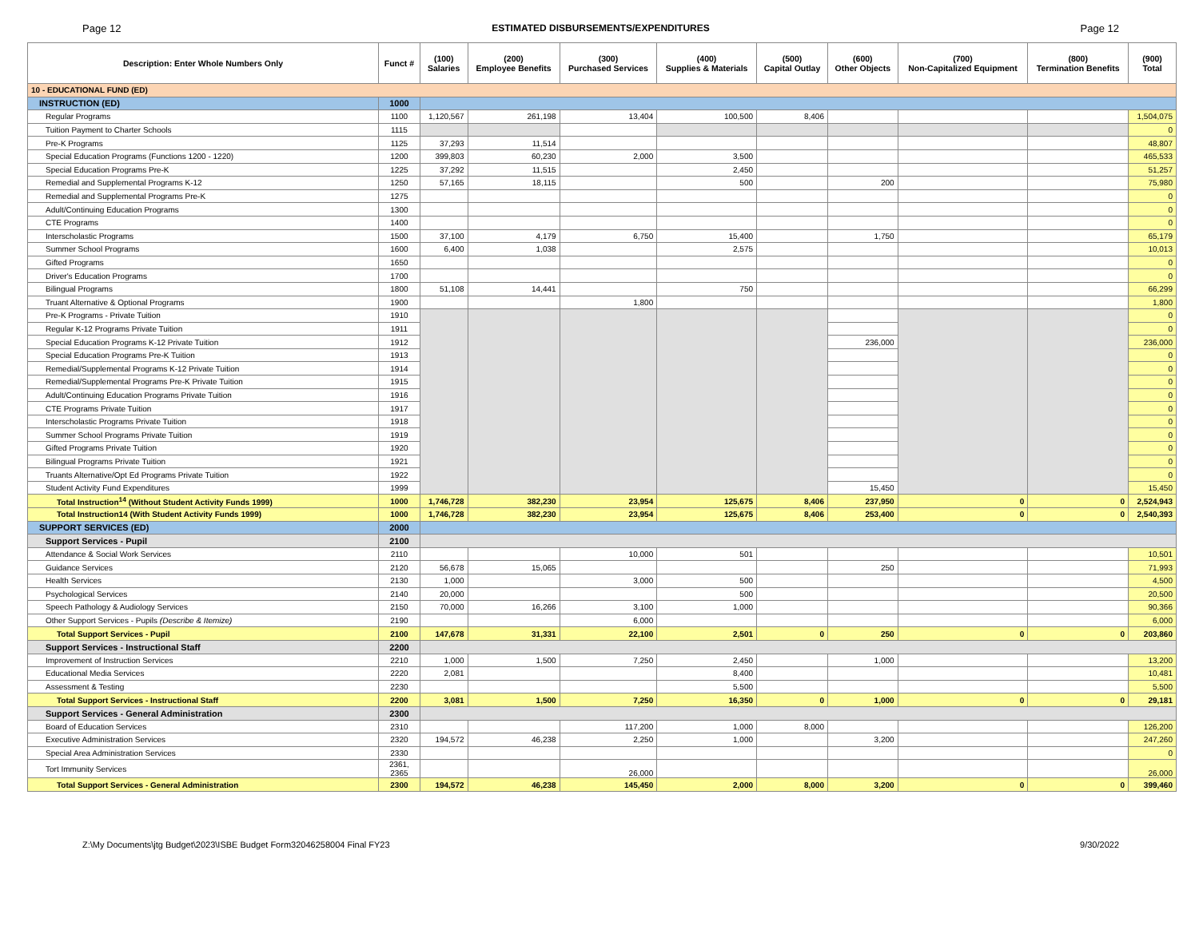Page 12 ESTIMATED DISBURSEMENTS/EXPENDITURES Page 12
| Description: Enter Whole Numbers Only | Funct # | (100) Salaries | (200) Employee Benefits | (300) Purchased Services | (400) Supplies & Materials | (500) Capital Outlay | (600) Other Objects | (700) Non-Capitalized Equipment | (800) Termination Benefits | (900) Total |
| --- | --- | --- | --- | --- | --- | --- | --- | --- | --- | --- |
| 10 - EDUCATIONAL FUND (ED) | | | | | | | | | | |
| INSTRUCTION (ED) | 1000 | | | | | | | | | |
| Regular Programs | 1100 | 1,120,567 | 261,198 | 13,404 | 100,500 | 8,406 | | | | 1,504,075 |
| Tuition Payment to Charter Schools | 1115 | | | | | | | | | 0 |
| Pre-K Programs | 1125 | 37,293 | 11,514 | | | | | | | 48,807 |
| Special Education Programs (Functions 1200 - 1220) | 1200 | 399,803 | 60,230 | 2,000 | 3,500 | | | | | 465,533 |
| Special Education Programs Pre-K | 1225 | 37,292 | 11,515 | | 2,450 | | | | | 51,257 |
| Remedial and Supplemental Programs K-12 | 1250 | 57,165 | 18,115 | | 500 | | 200 | | | 75,980 |
| Remedial and Supplemental Programs Pre-K | 1275 | | | | | | | | | 0 |
| Adult/Continuing Education Programs | 1300 | | | | | | | | | 0 |
| CTE Programs | 1400 | | | | | | | | | 0 |
| Interscholastic Programs | 1500 | 37,100 | 4,179 | 6,750 | 15,400 | | 1,750 | | | 65,179 |
| Summer School Programs | 1600 | 6,400 | 1,038 | | 2,575 | | | | | 10,013 |
| Gifted Programs | 1650 | | | | | | | | | 0 |
| Driver's Education Programs | 1700 | | | | | | | | | 0 |
| Bilingual Programs | 1800 | 51,108 | 14,441 | | 750 | | | | | 66,299 |
| Truant Alternative & Optional Programs | 1900 | | | 1,800 | | | | | | 1,800 |
| Pre-K Programs - Private Tuition | 1910 | | | | | | | | | 0 |
| Regular K-12 Programs Private Tuition | 1911 | | | | | | | | | 0 |
| Special Education Programs K-12 Private Tuition | 1912 | | | | | | 236,000 | | | 236,000 |
| Special Education Programs Pre-K Tuition | 1913 | | | | | | | | | 0 |
| Remedial/Supplemental Programs K-12 Private Tuition | 1914 | | | | | | | | | 0 |
| Remedial/Supplemental Programs Pre-K Private Tuition | 1915 | | | | | | | | | 0 |
| Adult/Continuing Education Programs Private Tuition | 1916 | | | | | | | | | 0 |
| CTE Programs Private Tuition | 1917 | | | | | | | | | 0 |
| Interscholastic Programs Private Tuition | 1918 | | | | | | | | | 0 |
| Summer School Programs Private Tuition | 1919 | | | | | | | | | 0 |
| Gifted Programs Private Tuition | 1920 | | | | | | | | | 0 |
| Bilingual Programs Private Tuition | 1921 | | | | | | | | | 0 |
| Truants Alternative/Opt Ed Programs Private Tuition | 1922 | | | | | | | | | 0 |
| Student Activity Fund Expenditures | 1999 | | | | | | 15,450 | | | 15,450 |
| Total Instruction<sup>14</sup> (Without Student Activity Funds 1999) | 1000 | 1,746,728 | 382,230 | 23,954 | 125,675 | 8,406 | 237,950 | 0 | 0 | 2,524,943 |
| Total Instruction14 (With Student Activity Funds 1999) | 1000 | 1,746,728 | 382,230 | 23,954 | 125,675 | 8,406 | 253,400 | 0 | 0 | 2,540,393 |
| SUPPORT SERVICES (ED) | 2000 | | | | | | | | | |
| Support Services - Pupil | 2100 | | | | | | | | | |
| Attendance & Social Work Services | 2110 | | | 10,000 | 501 | | | | | 10,501 |
| Guidance Services | 2120 | 56,678 | 15,065 | | | | 250 | | | 71,993 |
| Health Services | 2130 | 1,000 | | 3,000 | 500 | | | | | 4,500 |
| Psychological Services | 2140 | 20,000 | | | 500 | | | | | 20,500 |
| Speech Pathology & Audiology Services | 2150 | 70,000 | 16,266 | 3,100 | 1,000 | | | | | 90,366 |
| Other Support Services - Pupils (Describe & Itemize) | 2190 | | | 6,000 | | | | | | 6,000 |
| Total Support Services - Pupil | 2100 | 147,678 | 31,331 | 22,100 | 2,501 | 0 | 250 | 0 | 0 | 203,860 |
| Support Services - Instructional Staff | 2200 | | | | | | | | | |
| Improvement of Instruction Services | 2210 | 1,000 | 1,500 | 7,250 | 2,450 | | 1,000 | | | 13,200 |
| Educational Media Services | 2220 | 2,081 | | | 8,400 | | | | | 10,481 |
| Assessment & Testing | 2230 | | | | 5,500 | | | | | 5,500 |
| Total Support Services - Instructional Staff | 2200 | 3,081 | 1,500 | 7,250 | 16,350 | 0 | 1,000 | 0 | 0 | 29,181 |
| Support Services - General Administration | 2300 | | | | | | | | | |
| Board of Education Services | 2310 | | | 117,200 | 1,000 | 8,000 | | | | 126,200 |
| Executive Administration Services | 2320 | 194,572 | 46,238 | 2,250 | 1,000 | | 3,200 | | | 247,260 |
| Special Area Administration Services | 2330 | | | | | | | | | 0 |
| Tort Immunity Services | 2361, 2365 | | | 26,000 | | | | | | 26,000 |
| Total Support Services - General Administration | 2300 | 194,572 | 46,238 | 145,450 | 2,000 | 8,000 | 3,200 | 0 | 0 | 399,460 |
Z:\My Documents\jtg Budget\2023\ISBE Budget Form32046258004 Final FY23 9/30/2022